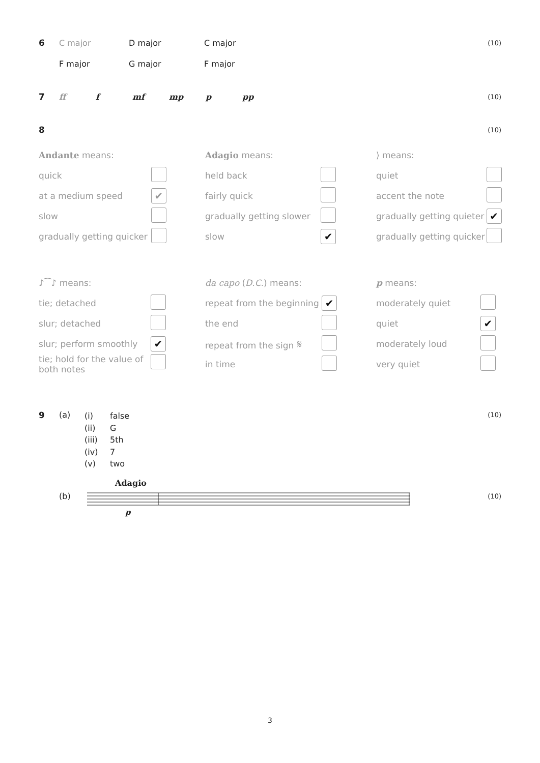6 C major D major C major (10)
F major G major F major
7 ff f mf mp p pp (10)
8 (10)
| Andante means: | |
| quick | |
| at a medium speed | ✔ |
| slow | |
| gradually getting quicker | |
| Adagio means: | |
| held back | |
| fairly quick | |
| gradually getting slower | |
| slow | ✔ |
| ⟩ means: | |
| quiet | |
| accent the note | |
| gradually getting quieter | ✔ |
| gradually getting quicker | |
| ♪⁀♪ means: | |
| tie; detached | |
| slur; detached | |
| slur; perform smoothly | ✔ |
| tie; hold for the value of both notes | |
| da capo ( D.C. ) means: | |
| repeat from the beginning | ✔ |
| the end | |
| repeat from the sign 𝄋 | |
| in time | |
| p means: | |
| moderately quiet | |
| quiet | ✔ |
| moderately loud | |
| very quiet | |
9 (a)
(i) false
(ii) G
(iii) 5th
(iv) 7
(v) two
(10)
(b)
Adagio
p
(10)
3